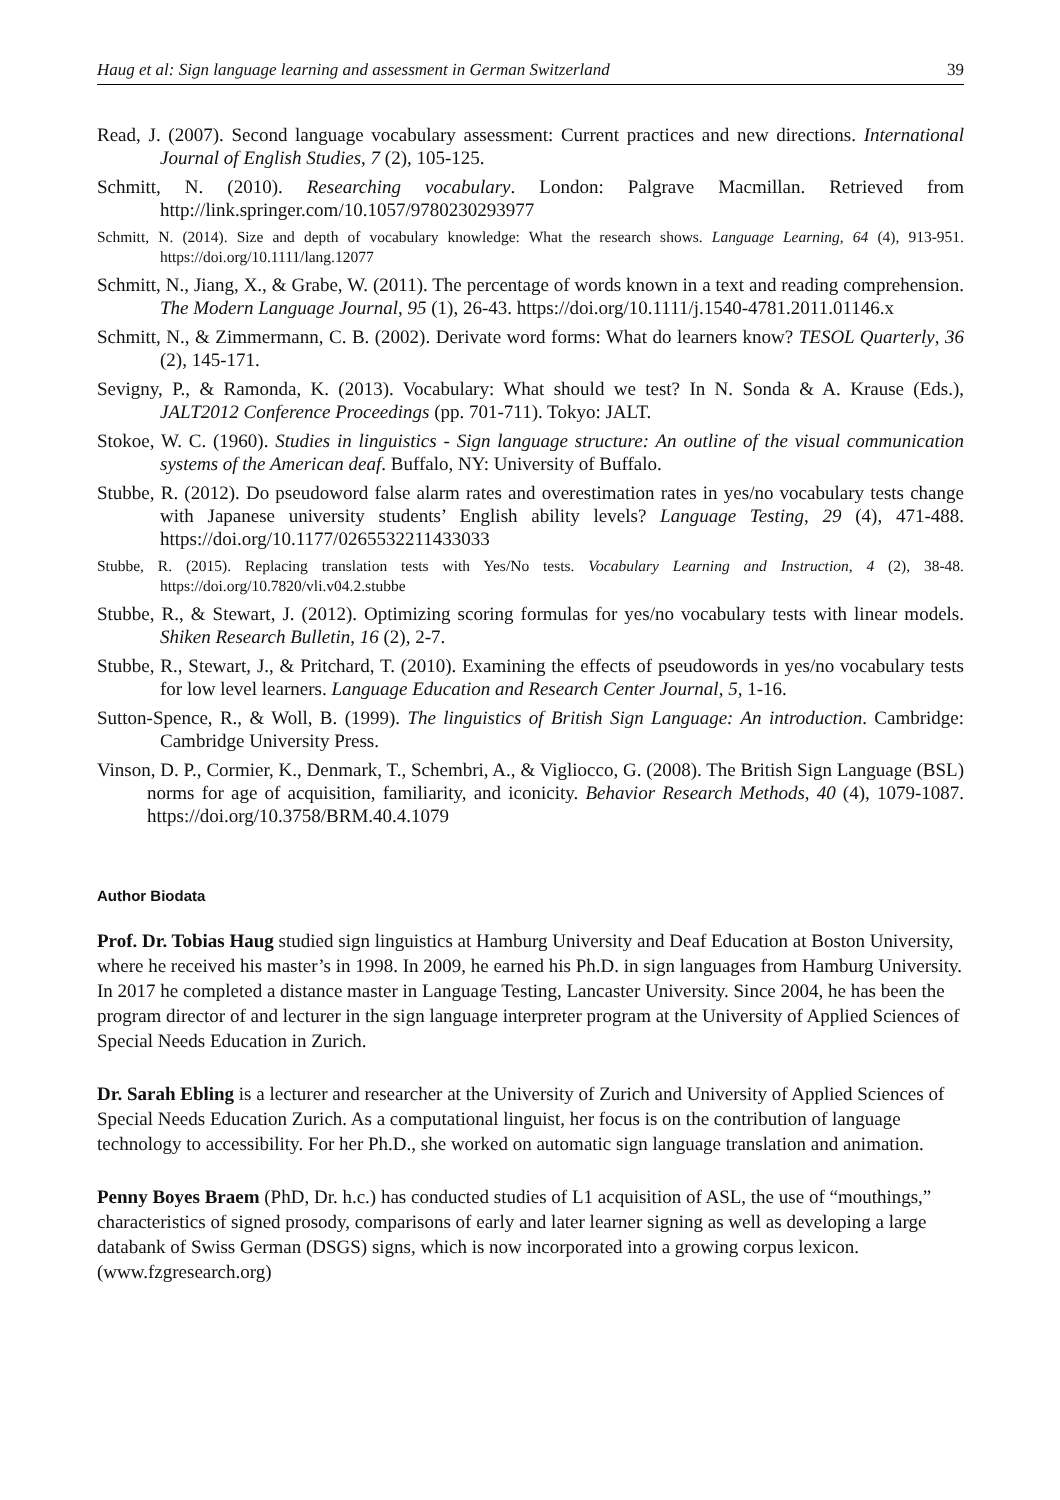Haug et al: Sign language learning and assessment in German Switzerland 39
Read, J. (2007). Second language vocabulary assessment: Current practices and new directions. International Journal of English Studies, 7 (2), 105-125.
Schmitt, N. (2010). Researching vocabulary. London: Palgrave Macmillan. Retrieved from http://link.springer.com/10.1057/9780230293977
Schmitt, N. (2014). Size and depth of vocabulary knowledge: What the research shows. Language Learning, 64 (4), 913-951. https://doi.org/10.1111/lang.12077
Schmitt, N., Jiang, X., & Grabe, W. (2011). The percentage of words known in a text and reading comprehension. The Modern Language Journal, 95 (1), 26-43. https://doi.org/10.1111/j.1540-4781.2011.01146.x
Schmitt, N., & Zimmermann, C. B. (2002). Derivate word forms: What do learners know? TESOL Quarterly, 36 (2), 145-171.
Sevigny, P., & Ramonda, K. (2013). Vocabulary: What should we test? In N. Sonda & A. Krause (Eds.), JALT2012 Conference Proceedings (pp. 701-711). Tokyo: JALT.
Stokoe, W. C. (1960). Studies in linguistics - Sign language structure: An outline of the visual communication systems of the American deaf. Buffalo, NY: University of Buffalo.
Stubbe, R. (2012). Do pseudoword false alarm rates and overestimation rates in yes/no vocabulary tests change with Japanese university students’ English ability levels? Language Testing, 29 (4), 471-488. https://doi.org/10.1177/0265532211433033
Stubbe, R. (2015). Replacing translation tests with Yes/No tests. Vocabulary Learning and Instruction, 4 (2), 38-48. https://doi.org/10.7820/vli.v04.2.stubbe
Stubbe, R., & Stewart, J. (2012). Optimizing scoring formulas for yes/no vocabulary tests with linear models. Shiken Research Bulletin, 16 (2), 2-7.
Stubbe, R., Stewart, J., & Pritchard, T. (2010). Examining the effects of pseudowords in yes/no vocabulary tests for low level learners. Language Education and Research Center Journal, 5, 1-16.
Sutton-Spence, R., & Woll, B. (1999). The linguistics of British Sign Language: An introduction. Cambridge: Cambridge University Press.
Vinson, D. P., Cormier, K., Denmark, T., Schembri, A., & Vigliocco, G. (2008). The British Sign Language (BSL) norms for age of acquisition, familiarity, and iconicity. Behavior Research Methods, 40 (4), 1079-1087. https://doi.org/10.3758/BRM.40.4.1079
Author Biodata
Prof. Dr. Tobias Haug studied sign linguistics at Hamburg University and Deaf Education at Boston University, where he received his master’s in 1998. In 2009, he earned his Ph.D. in sign languages from Hamburg University. In 2017 he completed a distance master in Language Testing, Lancaster University. Since 2004, he has been the program director of and lecturer in the sign language interpreter program at the University of Applied Sciences of Special Needs Education in Zurich.
Dr. Sarah Ebling is a lecturer and researcher at the University of Zurich and University of Applied Sciences of Special Needs Education Zurich. As a computational linguist, her focus is on the contribution of language technology to accessibility. For her Ph.D., she worked on automatic sign language translation and animation.
Penny Boyes Braem (PhD, Dr. h.c.) has conducted studies of L1 acquisition of ASL, the use of “mouthings,” characteristics of signed prosody, comparisons of early and later learner signing as well as developing a large databank of Swiss German (DSGS) signs, which is now incorporated into a growing corpus lexicon. (www.fzgresearch.org)